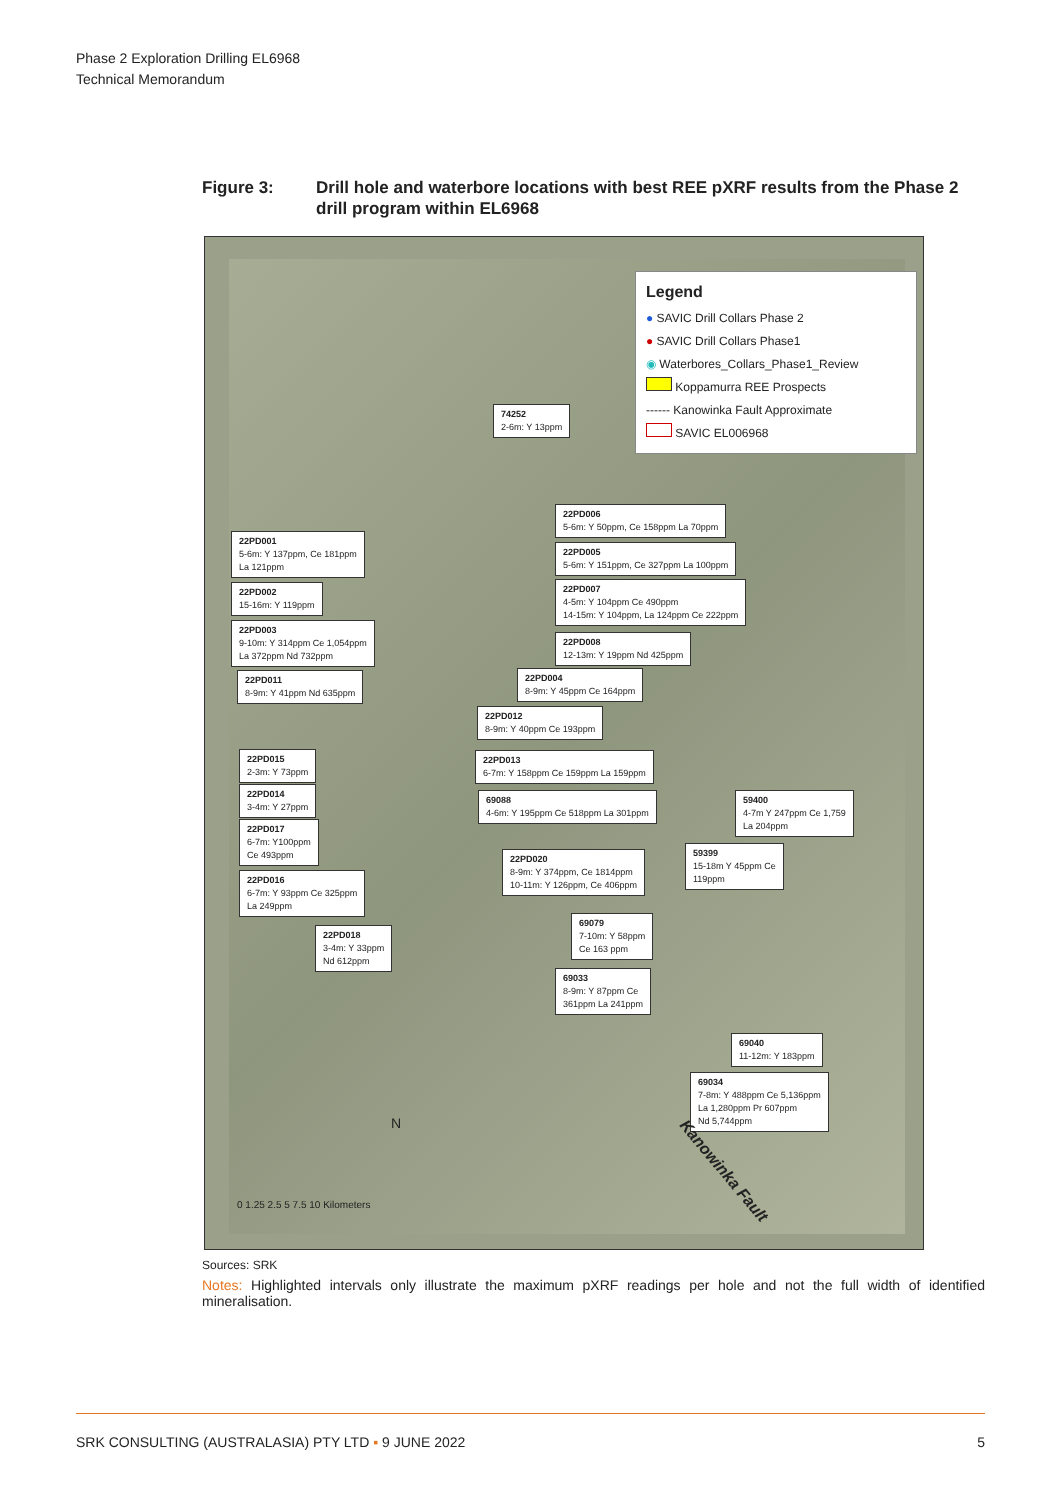Phase 2 Exploration Drilling EL6968
Technical Memorandum
Figure 3: Drill hole and waterbore locations with best REE pXRF results from the Phase 2 drill program within EL6968
Legend
● SAVIC Drill Collars Phase 2
● SAVIC Drill Collars Phase1
◉ Waterbores_Collars_Phase1_Review
Koppamurra REE Prospects
------ Kanowinka Fault Approximate
SAVIC EL006968
74252
2-6m: Y 13ppm
22PD006
5-6m: Y 50ppm, Ce 158ppm La 70ppm
22PD001
5-6m: Y 137ppm, Ce 181ppm
La 121ppm
22PD005
5-6m: Y 151ppm, Ce 327ppm La 100ppm
22PD002
15-16m: Y 119ppm
22PD007
4-5m: Y 104ppm Ce 490ppm
14-15m: Y 104ppm, La 124ppm Ce 222ppm
22PD003
9-10m: Y 314ppm Ce 1,054ppm
La 372ppm Nd 732ppm
22PD008
12-13m: Y 19ppm Nd 425ppm
22PD004
8-9m: Y 45ppm Ce 164ppm
22PD011
8-9m: Y 41ppm Nd 635ppm
22PD012
8-9m: Y 40ppm Ce 193ppm
22PD015
2-3m: Y 73ppm
22PD013
6-7m: Y 158ppm Ce 159ppm La 159ppm
22PD014
3-4m: Y 27ppm
69088
4-6m: Y 195ppm Ce 518ppm La 301ppm
59400
4-7m Y 247ppm Ce 1,759
La 204ppm
22PD017
6-7m: Y100ppm
Ce 493ppm
22PD020
8-9m: Y 374ppm, Ce 1814ppm
10-11m: Y 126ppm, Ce 406ppm
59399
15-18m Y 45ppm Ce
119ppm
22PD016
6-7m: Y 93ppm Ce 325ppm
La 249ppm
69079
7-10m: Y 58ppm
Ce 163 ppm
22PD018
3-4m: Y 33ppm
Nd 612ppm
69033
8-9m: Y 87ppm Ce
361ppm La 241ppm
69040
11-12m: Y 183ppm
69034
7-8m: Y 488ppm Ce 5,136ppm
La 1,280ppm Pr 607ppm
Nd 5,744ppm
N
Kanowinka Fault
0 1.25 2.5 5 7.5 10 Kilometers
Sources: SRK
Notes: Highlighted intervals only illustrate the maximum pXRF readings per hole and not the full width of identified mineralisation.
SRK CONSULTING (AUSTRALASIA) PTY LTD ▪ 9 JUNE 2022 5